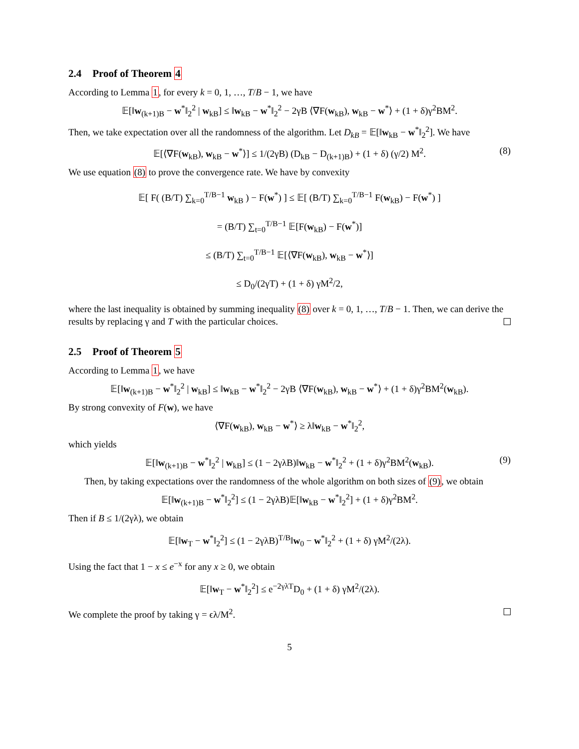2.4 Proof of Theorem 4
According to Lemma 1, for every k = 0, 1, …, T/B − 1, we have
𝔼[‖w<sub>(k+1)B</sub> − w<sup>*</sup>‖<sub>2</sub><sup>2</sup> | w<sub>kB</sub>] ≤ ‖w<sub>kB</sub> − w<sup>*</sup>‖<sub>2</sub><sup>2</sup> − 2γB ⟨∇F(w<sub>kB</sub>), w<sub>kB</sub> − w<sup>*</sup>⟩ + (1 + δ)γ<sup>2</sup>BM<sup>2</sup>.
Then, we take expectation over all the randomness of the algorithm. Let D<sub>kB</sub> = 𝔼[‖w<sub>kB</sub> − w<sup>*</sup>‖<sub>2</sub><sup>2</sup>]. We have
𝔼[⟨∇F(w<sub>kB</sub>), w<sub>kB</sub> − w<sup>*</sup>⟩] ≤ 1/(2γB) (D<sub>kB</sub> − D<sub>(k+1)B</sub>) + (1 + δ) (γ/2) M<sup>2</sup>. (8)
We use equation (8) to prove the convergence rate. We have by convexity
𝔼[ F( (B/T) ∑<sub>k=0</sub><sup>T/B−1</sup> w<sub>kB</sub> ) − F(w<sup>*</sup>) ] ≤ 𝔼[ (B/T) ∑<sub>k=0</sub><sup>T/B−1</sup> F(w<sub>kB</sub>) − F(w<sup>*</sup>) ]
= (B/T) ∑<sub>t=0</sub><sup>T/B−1</sup> 𝔼[F(w<sub>kB</sub>) − F(w<sup>*</sup>)]
≤ (B/T) ∑<sub>t=0</sub><sup>T/B−1</sup> 𝔼[⟨∇F(w<sub>kB</sub>), w<sub>kB</sub> − w<sup>*</sup>⟩]
≤ D<sub>0</sub>/(2γT) + (1 + δ) γM<sup>2</sup>/2,
where the last inequality is obtained by summing inequality (8) over k = 0, 1, …, T/B − 1. Then, we can derive the results by replacing γ and T with the particular choices.
2.5 Proof of Theorem 5
According to Lemma 1, we have
𝔼[‖w<sub>(k+1)B</sub> − w<sup>*</sup>‖<sub>2</sub><sup>2</sup> | w<sub>kB</sub>] ≤ ‖w<sub>kB</sub> − w<sup>*</sup>‖<sub>2</sub><sup>2</sup> − 2γB ⟨∇F(w<sub>kB</sub>), w<sub>kB</sub> − w<sup>*</sup>⟩ + (1 + δ)γ<sup>2</sup>BM<sup>2</sup>(w<sub>kB</sub>).
By strong convexity of F(w), we have
⟨∇F(w<sub>kB</sub>), w<sub>kB</sub> − w<sup>*</sup>⟩ ≥ λ‖w<sub>kB</sub> − w<sup>*</sup>‖<sub>2</sub><sup>2</sup>,
which yields
𝔼[‖w<sub>(k+1)B</sub> − w<sup>*</sup>‖<sub>2</sub><sup>2</sup> | w<sub>kB</sub>] ≤ (1 − 2γλB)‖w<sub>kB</sub> − w<sup>*</sup>‖<sub>2</sub><sup>2</sup> + (1 + δ)γ<sup>2</sup>BM<sup>2</sup>(w<sub>kB</sub>). (9)
Then, by taking expectations over the randomness of the whole algorithm on both sizes of (9), we obtain
𝔼[‖w<sub>(k+1)B</sub> − w<sup>*</sup>‖<sub>2</sub><sup>2</sup>] ≤ (1 − 2γλB)𝔼[‖w<sub>kB</sub> − w<sup>*</sup>‖<sub>2</sub><sup>2</sup>] + (1 + δ)γ<sup>2</sup>BM<sup>2</sup>.
Then if B ≤ 1/(2γλ), we obtain
𝔼[‖w<sub>T</sub> − w<sup>*</sup>‖<sub>2</sub><sup>2</sup>] ≤ (1 − 2γλB)<sup>T/B</sup>‖w<sub>0</sub> − w<sup>*</sup>‖<sub>2</sub><sup>2</sup> + (1 + δ) γM<sup>2</sup>/(2λ).
Using the fact that 1 − x ≤ e<sup>−x</sup> for any x ≥ 0, we obtain
𝔼[‖w<sub>T</sub> − w<sup>*</sup>‖<sub>2</sub><sup>2</sup>] ≤ e<sup>−2γλT</sup>D<sub>0</sub> + (1 + δ) γM<sup>2</sup>/(2λ).
We complete the proof by taking γ = ϵλ/M<sup>2</sup>.
5